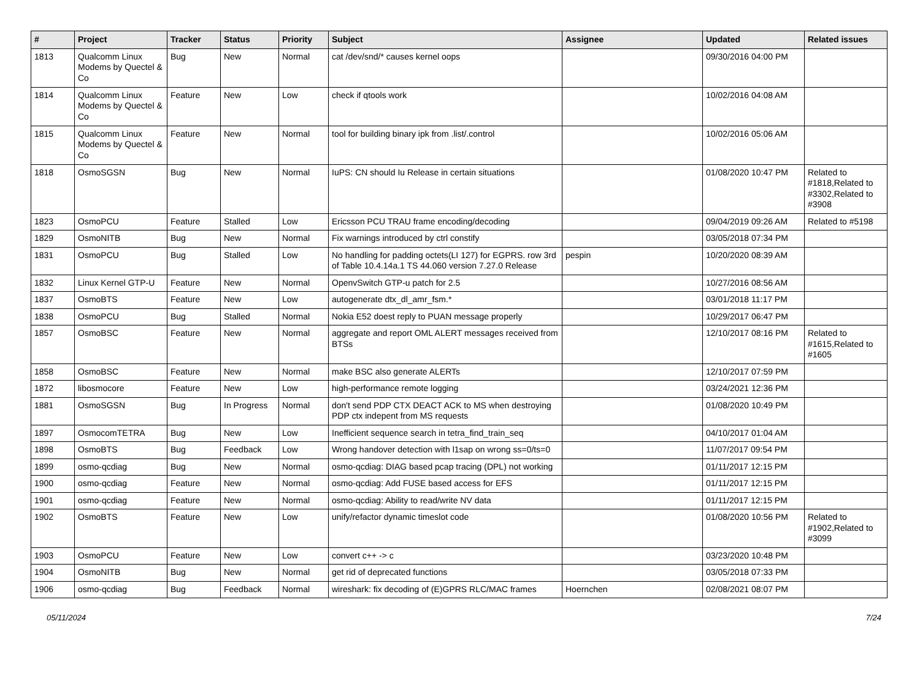| # | Project | Tracker | Status | Priority | Subject | Assignee | Updated | Related issues |
| --- | --- | --- | --- | --- | --- | --- | --- | --- |
| 1813 | Qualcomm Linux Modems by Quectel & Co | Bug | New | Normal | cat /dev/snd/* causes kernel oops | | 09/30/2016 04:00 PM | |
| 1814 | Qualcomm Linux Modems by Quectel & Co | Feature | New | Low | check if qtools work | | 10/02/2016 04:08 AM | |
| 1815 | Qualcomm Linux Modems by Quectel & Co | Feature | New | Normal | tool for building binary ipk from .list/.control | | 10/02/2016 05:06 AM | |
| 1818 | OsmoSGSN | Bug | New | Normal | IuPS: CN should Iu Release in certain situations | | 01/08/2020 10:47 PM | Related to #1818,Related to #3302,Related to #3908 |
| 1823 | OsmoPCU | Feature | Stalled | Low | Ericsson PCU TRAU frame encoding/decoding | | 09/04/2019 09:26 AM | Related to #5198 |
| 1829 | OsmoNITB | Bug | New | Normal | Fix warnings introduced by ctrl constify | | 03/05/2018 07:34 PM | |
| 1831 | OsmoPCU | Bug | Stalled | Low | No handling for padding octets(LI 127) for EGPRS. row 3rd of Table 10.4.14a.1 TS 44.060 version 7.27.0 Release | pespin | 10/20/2020 08:39 AM | |
| 1832 | Linux Kernel GTP-U | Feature | New | Normal | OpenvSwitch GTP-u patch for 2.5 | | 10/27/2016 08:56 AM | |
| 1837 | OsmoBTS | Feature | New | Low | autogenerate dtx_dl_amr_fsm.* | | 03/01/2018 11:17 PM | |
| 1838 | OsmoPCU | Bug | Stalled | Normal | Nokia E52 doest reply to PUAN message properly | | 10/29/2017 06:47 PM | |
| 1857 | OsmoBSC | Feature | New | Normal | aggregate and report OML ALERT messages received from BTSs | | 12/10/2017 08:16 PM | Related to #1615,Related to #1605 |
| 1858 | OsmoBSC | Feature | New | Normal | make BSC also generate ALERTs | | 12/10/2017 07:59 PM | |
| 1872 | libosmocore | Feature | New | Low | high-performance remote logging | | 03/24/2021 12:36 PM | |
| 1881 | OsmoSGSN | Bug | In Progress | Normal | don't send PDP CTX DEACT ACK to MS when destroying PDP ctx indepent from MS requests | | 01/08/2020 10:49 PM | |
| 1897 | OsmocomTETRA | Bug | New | Low | Inefficient sequence search in tetra_find_train_seq | | 04/10/2017 01:04 AM | |
| 1898 | OsmoBTS | Bug | Feedback | Low | Wrong handover detection with l1sap on wrong ss=0/ts=0 | | 11/07/2017 09:54 PM | |
| 1899 | osmo-qcdiag | Bug | New | Normal | osmo-qcdiag: DIAG based pcap tracing (DPL) not working | | 01/11/2017 12:15 PM | |
| 1900 | osmo-qcdiag | Feature | New | Normal | osmo-qcdiag: Add FUSE based access for EFS | | 01/11/2017 12:15 PM | |
| 1901 | osmo-qcdiag | Feature | New | Normal | osmo-qcdiag: Ability to read/write NV data | | 01/11/2017 12:15 PM | |
| 1902 | OsmoBTS | Feature | New | Low | unify/refactor dynamic timeslot code | | 01/08/2020 10:56 PM | Related to #1902,Related to #3099 |
| 1903 | OsmoPCU | Feature | New | Low | convert c++ -> c | | 03/23/2020 10:48 PM | |
| 1904 | OsmoNITB | Bug | New | Normal | get rid of deprecated functions | | 03/05/2018 07:33 PM | |
| 1906 | osmo-qcdiag | Bug | Feedback | Normal | wireshark: fix decoding of (E)GPRS RLC/MAC frames | Hoernchen | 02/08/2021 08:07 PM | |
05/11/2024 7/24